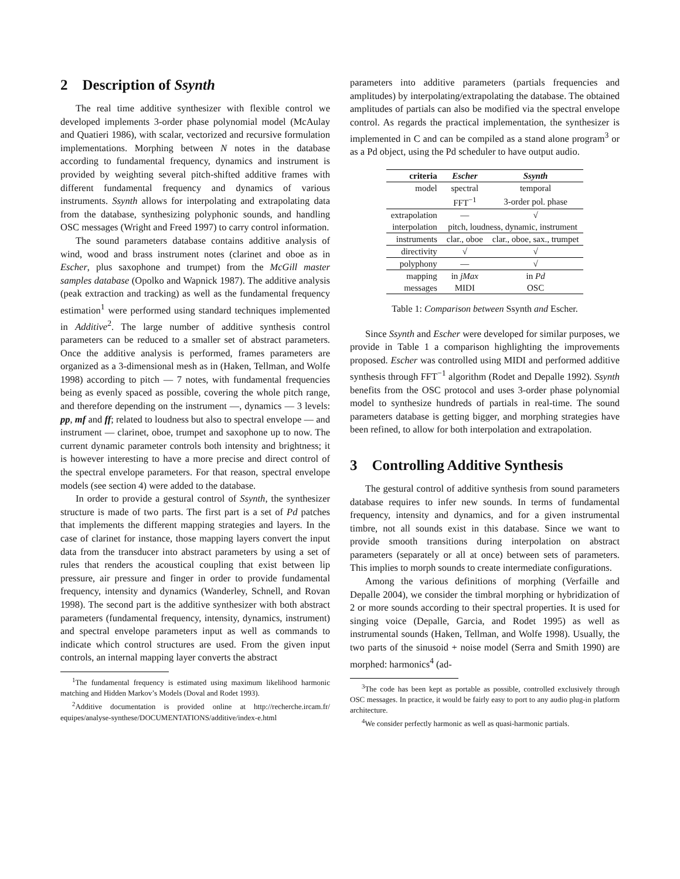2 Description of Ssynth
The real time additive synthesizer with flexible control we developed implements 3-order phase polynomial model (McAulay and Quatieri 1986), with scalar, vectorized and recursive formulation implementations. Morphing between N notes in the database according to fundamental frequency, dynamics and instrument is provided by weighting several pitch-shifted additive frames with different fundamental frequency and dynamics of various instruments. Ssynth allows for interpolating and extrapolating data from the database, synthesizing polyphonic sounds, and handling OSC messages (Wright and Freed 1997) to carry control information.
The sound parameters database contains additive analysis of wind, wood and brass instrument notes (clarinet and oboe as in Escher, plus saxophone and trumpet) from the McGill master samples database (Opolko and Wapnick 1987). The additive analysis (peak extraction and tracking) as well as the fundamental frequency estimation<sup>1</sup> were performed using standard techniques implemented in Additive<sup>2</sup>. The large number of additive synthesis control parameters can be reduced to a smaller set of abstract parameters. Once the additive analysis is performed, frames parameters are organized as a 3-dimensional mesh as in (Haken, Tellman, and Wolfe 1998) according to pitch — 7 notes, with fundamental frequencies being as evenly spaced as possible, covering the whole pitch range, and therefore depending on the instrument —, dynamics — 3 levels: pp, mf and ff; related to loudness but also to spectral envelope — and instrument — clarinet, oboe, trumpet and saxophone up to now. The current dynamic parameter controls both intensity and brightness; it is however interesting to have a more precise and direct control of the spectral envelope parameters. For that reason, spectral envelope models (see section 4) were added to the database.
In order to provide a gestural control of Ssynth, the synthesizer structure is made of two parts. The first part is a set of Pd patches that implements the different mapping strategies and layers. In the case of clarinet for instance, those mapping layers convert the input data from the transducer into abstract parameters by using a set of rules that renders the acoustical coupling that exist between lip pressure, air pressure and finger in order to provide fundamental frequency, intensity and dynamics (Wanderley, Schnell, and Rovan 1998). The second part is the additive synthesizer with both abstract parameters (fundamental frequency, intensity, dynamics, instrument) and spectral envelope parameters input as well as commands to indicate which control structures are used. From the given input controls, an internal mapping layer converts the abstract
<sup>1</sup> The fundamental frequency is estimated using maximum likelihood harmonic matching and Hidden Markov’s Models (Doval and Rodet 1993).
<sup>2</sup> Additive documentation is provided online at http://recherche.ircam.fr/ equipes/analyse-synthese/DOCUMENTATIONS/additive/index-e.html
parameters into additive parameters (partials frequencies and amplitudes) by interpolating/extrapolating the database. The obtained amplitudes of partials can also be modified via the spectral envelope control. As regards the practical implementation, the synthesizer is implemented in C and can be compiled as a stand alone program<sup>3</sup> or as a Pd object, using the Pd scheduler to have output audio.
| criteria | Escher | Ssynth |
| --- | --- | --- |
| model | spectral | temporal |
| | FFT<sup>−1</sup> | 3-order pol. phase |
| extrapolation | — | √ |
| interpolation | pitch, loudness, dynamic, instrument | |
| instruments | clar., oboe | clar., oboe, sax., trumpet |
| directivity | √ | √ |
| polyphony | — | √ |
| mapping | in jMax | in Pd |
| messages | MIDI | OSC |
Table 1: Comparison between Ssynth and Escher.
Since Ssynth and Escher were developed for similar purposes, we provide in Table 1 a comparison highlighting the improvements proposed. Escher was controlled using MIDI and performed additive synthesis through FFT<sup>−1</sup> algorithm (Rodet and Depalle 1992). Ssynth benefits from the OSC protocol and uses 3-order phase polynomial model to synthesize hundreds of partials in real-time. The sound parameters database is getting bigger, and morphing strategies have been refined, to allow for both interpolation and extrapolation.
3 Controlling Additive Synthesis
The gestural control of additive synthesis from sound parameters database requires to infer new sounds. In terms of fundamental frequency, intensity and dynamics, and for a given instrumental timbre, not all sounds exist in this database. Since we want to provide smooth transitions during interpolation on abstract parameters (separately or all at once) between sets of parameters. This implies to morph sounds to create intermediate configurations.
Among the various definitions of morphing (Verfaille and Depalle 2004), we consider the timbral morphing or hybridization of 2 or more sounds according to their spectral properties. It is used for singing voice (Depalle, Garcia, and Rodet 1995) as well as instrumental sounds (Haken, Tellman, and Wolfe 1998). Usually, the two parts of the sinusoid + noise model (Serra and Smith 1990) are morphed: harmonics<sup>4</sup> (ad-
<sup>3</sup> The code has been kept as portable as possible, controlled exclusively through OSC messages. In practice, it would be fairly easy to port to any audio plug-in platform architecture.
<sup>4</sup> We consider perfectly harmonic as well as quasi-harmonic partials.